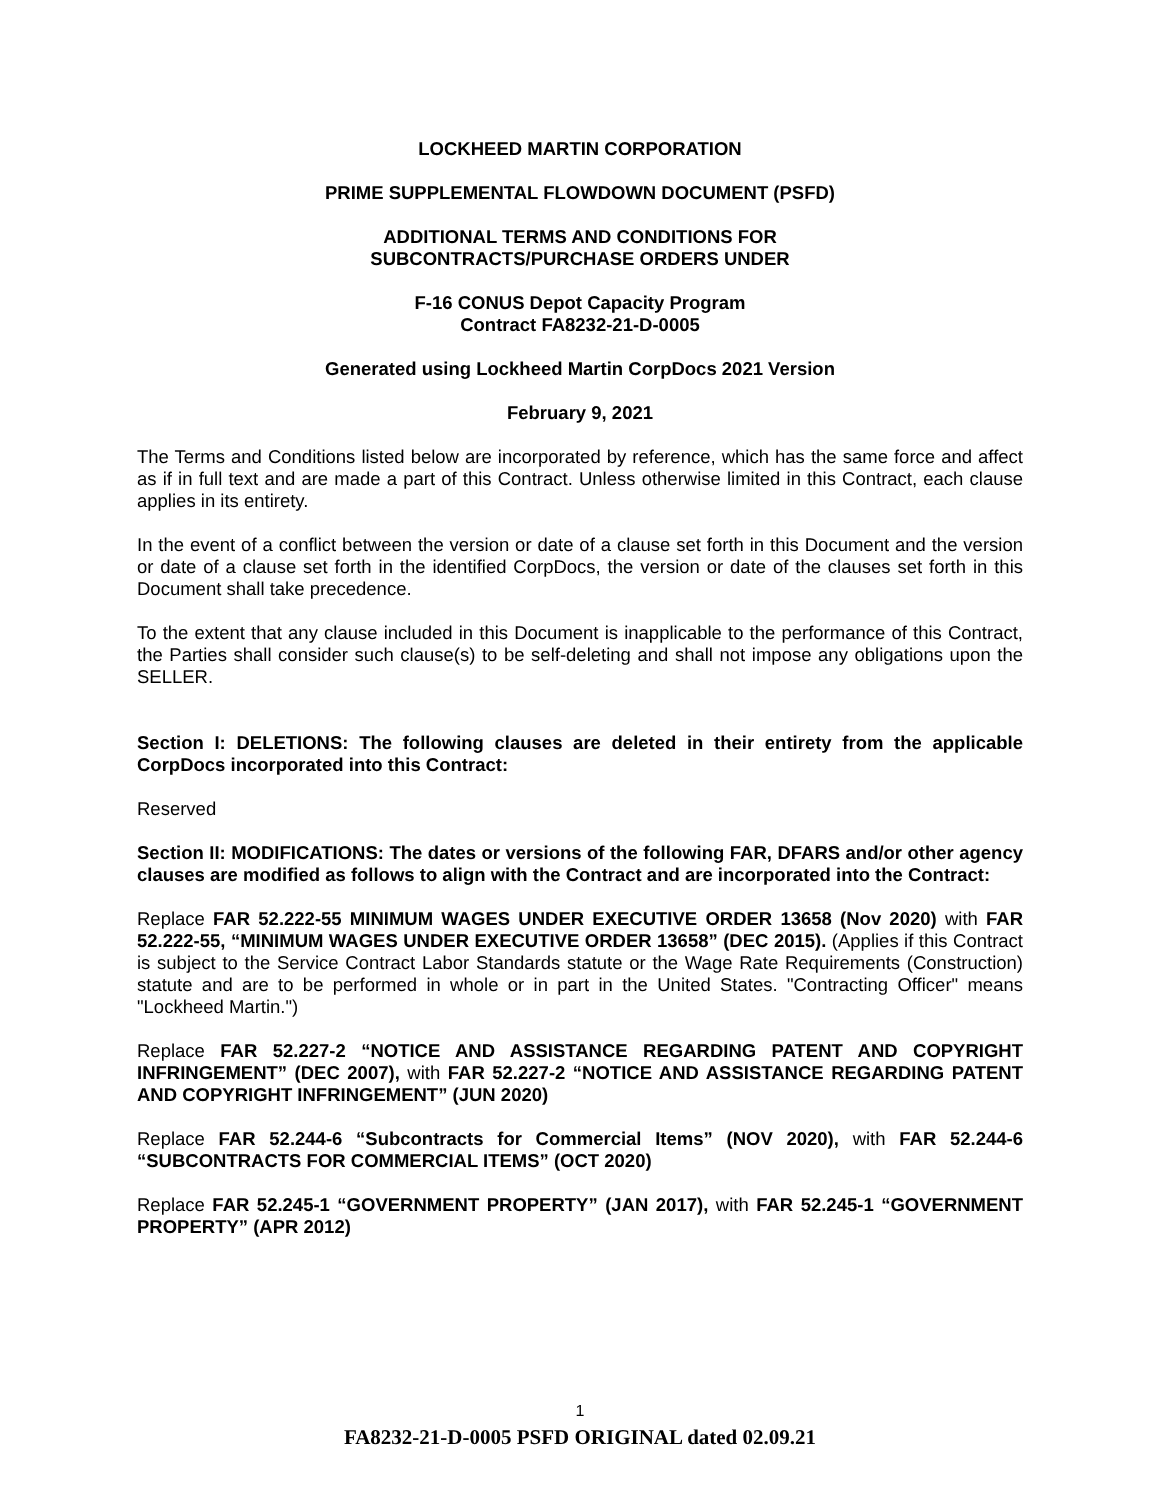LOCKHEED MARTIN CORPORATION
PRIME SUPPLEMENTAL FLOWDOWN DOCUMENT (PSFD)
ADDITIONAL TERMS AND CONDITIONS FOR
SUBCONTRACTS/PURCHASE ORDERS UNDER
F-16 CONUS Depot Capacity Program
Contract FA8232-21-D-0005
Generated using Lockheed Martin CorpDocs 2021 Version
February 9, 2021
The Terms and Conditions listed below are incorporated by reference, which has the same force and affect as if in full text and are made a part of this Contract. Unless otherwise limited in this Contract, each clause applies in its entirety.
In the event of a conflict between the version or date of a clause set forth in this Document and the version or date of a clause set forth in the identified CorpDocs, the version or date of the clauses set forth in this Document shall take precedence.
To the extent that any clause included in this Document is inapplicable to the performance of this Contract, the Parties shall consider such clause(s) to be self-deleting and shall not impose any obligations upon the SELLER.
Section I: DELETIONS: The following clauses are deleted in their entirety from the applicable CorpDocs incorporated into this Contract:
Reserved
Section II: MODIFICATIONS: The dates or versions of the following FAR, DFARS and/or other agency clauses are modified as follows to align with the Contract and are incorporated into the Contract:
Replace FAR 52.222-55 MINIMUM WAGES UNDER EXECUTIVE ORDER 13658 (Nov 2020) with FAR 52.222-55, “MINIMUM WAGES UNDER EXECUTIVE ORDER 13658” (DEC 2015). (Applies if this Contract is subject to the Service Contract Labor Standards statute or the Wage Rate Requirements (Construction) statute and are to be performed in whole or in part in the United States. "Contracting Officer" means "Lockheed Martin.")
Replace FAR 52.227-2 “NOTICE AND ASSISTANCE REGARDING PATENT AND COPYRIGHT INFRINGEMENT” (DEC 2007), with FAR 52.227-2 “NOTICE AND ASSISTANCE REGARDING PATENT AND COPYRIGHT INFRINGEMENT” (JUN 2020)
Replace FAR 52.244-6 “Subcontracts for Commercial Items” (NOV 2020), with FAR 52.244-6 “SUBCONTRACTS FOR COMMERCIAL ITEMS” (OCT 2020)
Replace FAR 52.245-1 “GOVERNMENT PROPERTY” (JAN 2017), with FAR 52.245-1 “GOVERNMENT PROPERTY” (APR 2012)
1
FA8232-21-D-0005 PSFD ORIGINAL dated 02.09.21